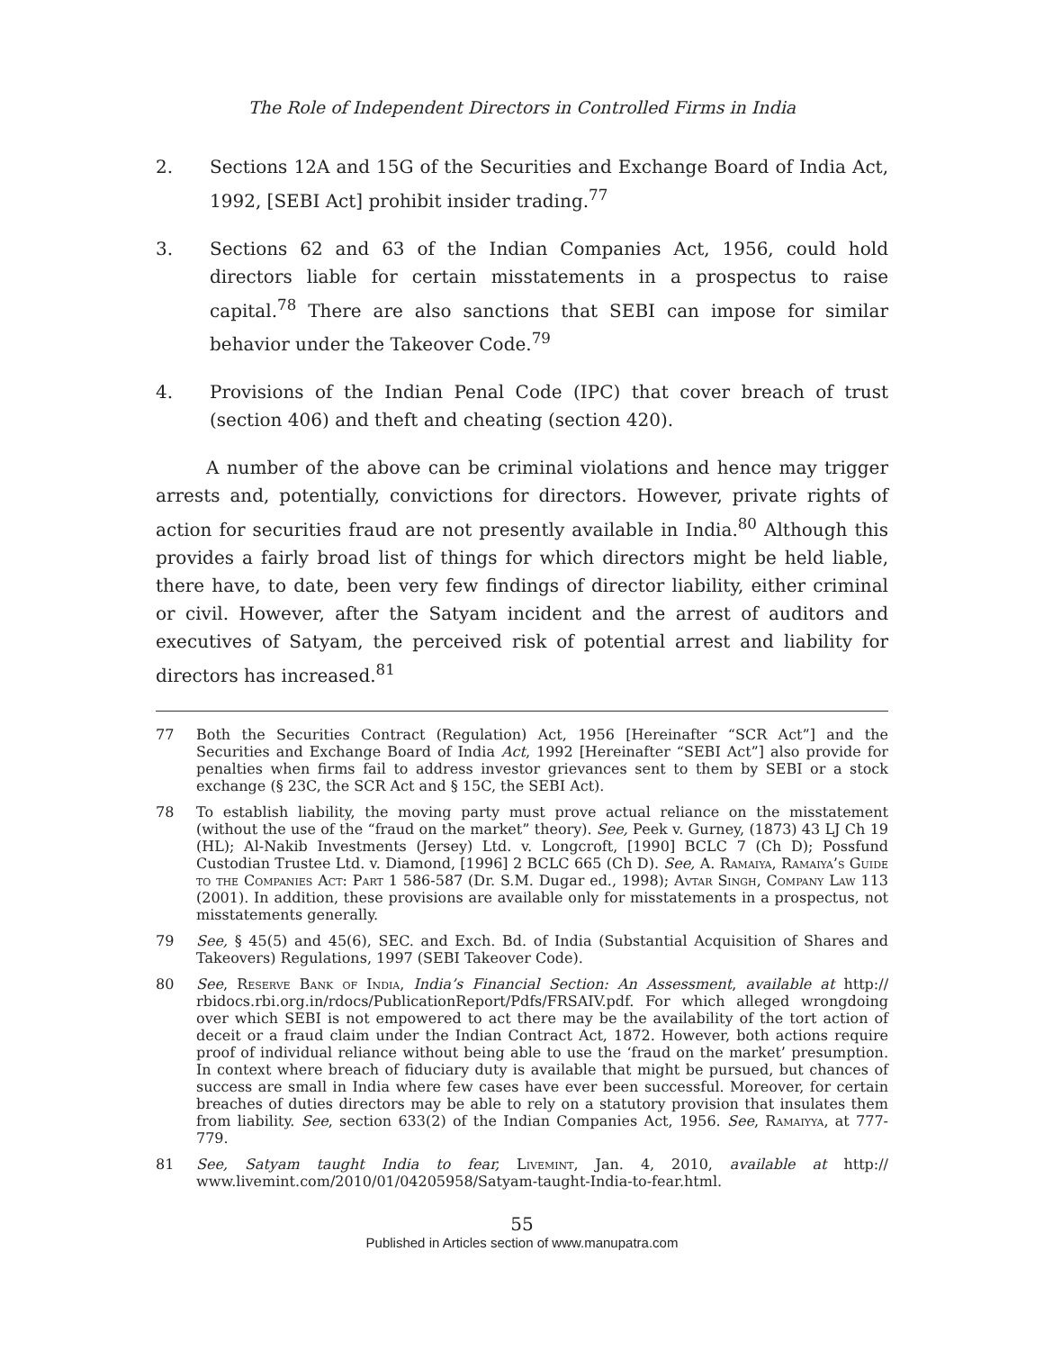The Role of Independent Directors in Controlled Firms in India
2. Sections 12A and 15G of the Securities and Exchange Board of India Act, 1992, [SEBI Act] prohibit insider trading.<sup>77</sup>
3. Sections 62 and 63 of the Indian Companies Act, 1956, could hold directors liable for certain misstatements in a prospectus to raise capital.<sup>78</sup> There are also sanctions that SEBI can impose for similar behavior under the Takeover Code.<sup>79</sup>
4. Provisions of the Indian Penal Code (IPC) that cover breach of trust (section 406) and theft and cheating (section 420).
A number of the above can be criminal violations and hence may trigger arrests and, potentially, convictions for directors. However, private rights of action for securities fraud are not presently available in India.<sup>80</sup> Although this provides a fairly broad list of things for which directors might be held liable, there have, to date, been very few findings of director liability, either criminal or civil. However, after the Satyam incident and the arrest of auditors and executives of Satyam, the perceived risk of potential arrest and liability for directors has increased.<sup>81</sup>
77 Both the Securities Contract (Regulation) Act, 1956 [Hereinafter “SCR Act”] and the Securities and Exchange Board of India Act, 1992 [Hereinafter “SEBI Act”] also provide for penalties when firms fail to address investor grievances sent to them by SEBI or a stock exchange (§ 23C, the SCR Act and § 15C, the SEBI Act).
78 To establish liability, the moving party must prove actual reliance on the misstatement (without the use of the “fraud on the market” theory). See, Peek v. Gurney, (1873) 43 LJ Ch 19 (HL); Al-Nakib Investments (Jersey) Ltd. v. Longcroft, [1990] BCLC 7 (Ch D); Possfund Custodian Trustee Ltd. v. Diamond, [1996] 2 BCLC 665 (Ch D). See, A. Ramaiya, Ramaiya’s Guide to the Companies Act: Part 1 586-587 (Dr. S.M. Dugar ed., 1998); Avtar Singh, Company Law 113 (2001). In addition, these provisions are available only for misstatements in a prospectus, not misstatements generally.
79 See, § 45(5) and 45(6), SEC. and Exch. Bd. of India (Substantial Acquisition of Shares and Takeovers) Regulations, 1997 (SEBI Takeover Code).
80 See, Reserve Bank of India, India’s Financial Section: An Assessment, available at http:// rbidocs.rbi.org.in/rdocs/PublicationReport/Pdfs/FRSAIV.pdf. For which alleged wrongdoing over which SEBI is not empowered to act there may be the availability of the tort action of deceit or a fraud claim under the Indian Contract Act, 1872. However, both actions require proof of individual reliance without being able to use the ‘fraud on the market’ presumption. In context where breach of fiduciary duty is available that might be pursued, but chances of success are small in India where few cases have ever been successful. Moreover, for certain breaches of duties directors may be able to rely on a statutory provision that insulates them from liability. See, section 633(2) of the Indian Companies Act, 1956. See, Ramaiyya, at 777-779.
81 See, Satyam taught India to fear, Livemint, Jan. 4, 2010, available at http:// www.livemint.com/2010/01/04205958/Satyam-taught-India-to-fear.html.
55
Published in Articles section of www.manupatra.com